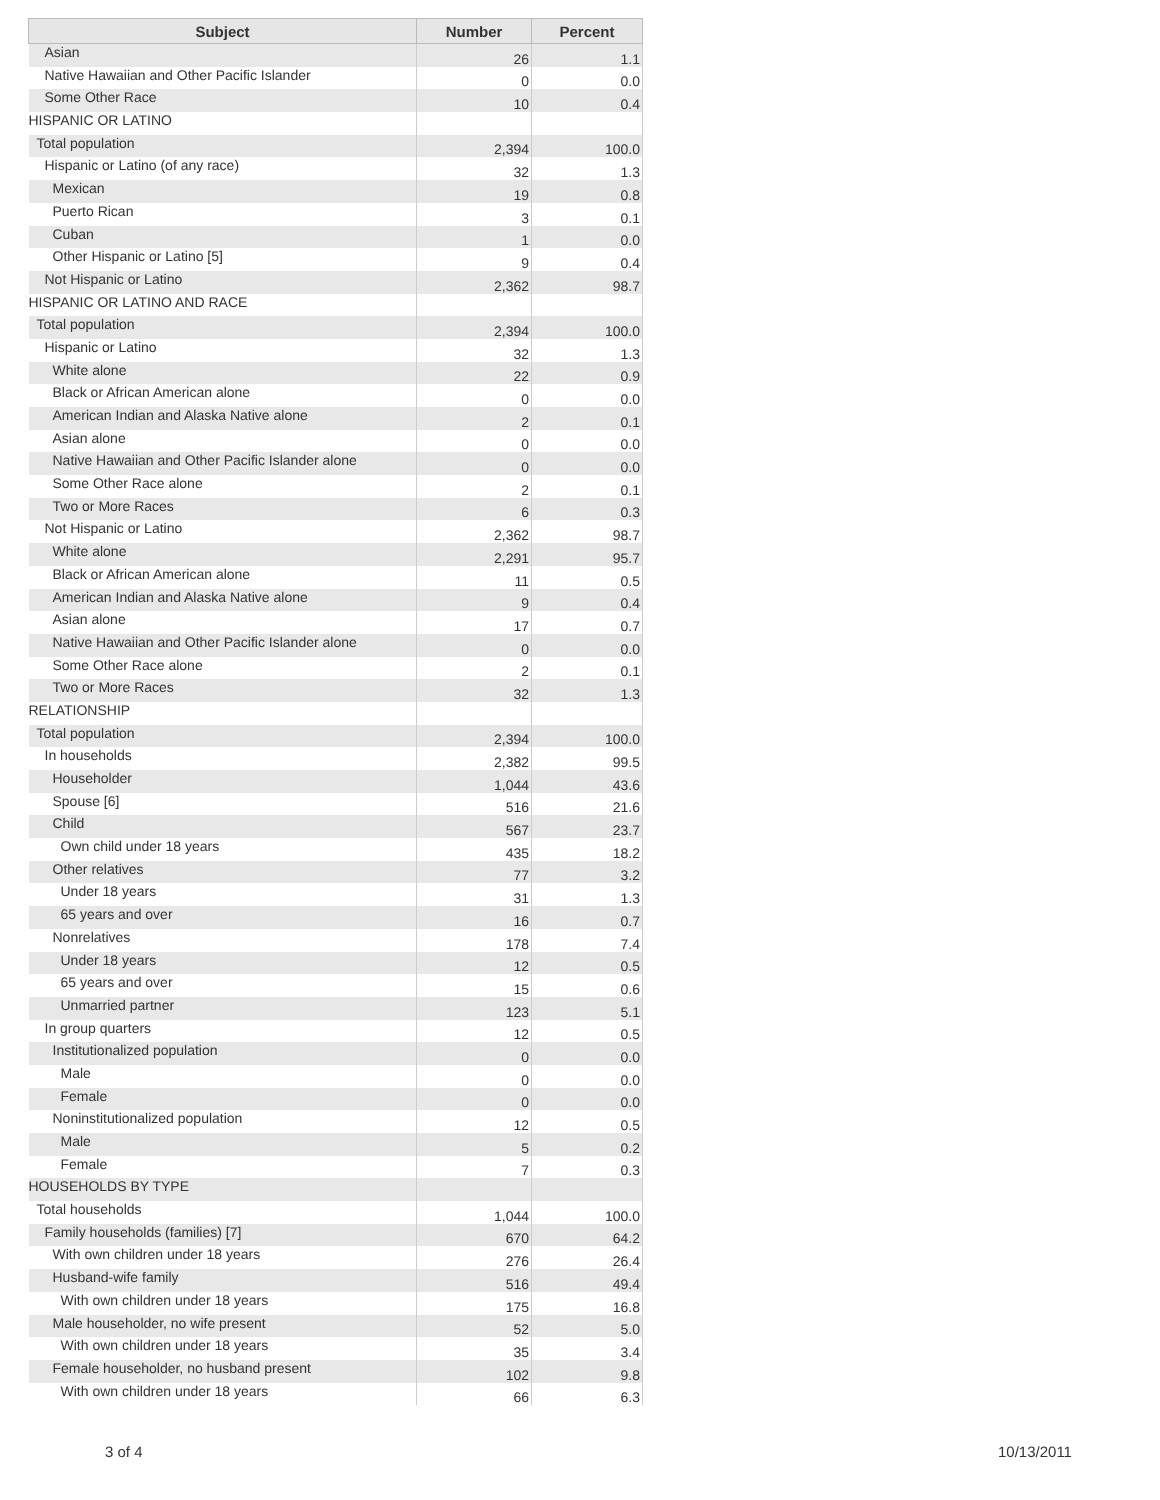| Subject | Number | Percent |
| --- | --- | --- |
| Asian | 26 | 1.1 |
| Native Hawaiian and Other Pacific Islander | 0 | 0.0 |
| Some Other Race | 10 | 0.4 |
| HISPANIC OR LATINO | | |
| Total population | 2,394 | 100.0 |
| Hispanic or Latino (of any race) | 32 | 1.3 |
| Mexican | 19 | 0.8 |
| Puerto Rican | 3 | 0.1 |
| Cuban | 1 | 0.0 |
| Other Hispanic or Latino [5] | 9 | 0.4 |
| Not Hispanic or Latino | 2,362 | 98.7 |
| HISPANIC OR LATINO AND RACE | | |
| Total population | 2,394 | 100.0 |
| Hispanic or Latino | 32 | 1.3 |
| White alone | 22 | 0.9 |
| Black or African American alone | 0 | 0.0 |
| American Indian and Alaska Native alone | 2 | 0.1 |
| Asian alone | 0 | 0.0 |
| Native Hawaiian and Other Pacific Islander alone | 0 | 0.0 |
| Some Other Race alone | 2 | 0.1 |
| Two or More Races | 6 | 0.3 |
| Not Hispanic or Latino | 2,362 | 98.7 |
| White alone | 2,291 | 95.7 |
| Black or African American alone | 11 | 0.5 |
| American Indian and Alaska Native alone | 9 | 0.4 |
| Asian alone | 17 | 0.7 |
| Native Hawaiian and Other Pacific Islander alone | 0 | 0.0 |
| Some Other Race alone | 2 | 0.1 |
| Two or More Races | 32 | 1.3 |
| RELATIONSHIP | | |
| Total population | 2,394 | 100.0 |
| In households | 2,382 | 99.5 |
| Householder | 1,044 | 43.6 |
| Spouse [6] | 516 | 21.6 |
| Child | 567 | 23.7 |
| Own child under 18 years | 435 | 18.2 |
| Other relatives | 77 | 3.2 |
| Under 18 years | 31 | 1.3 |
| 65 years and over | 16 | 0.7 |
| Nonrelatives | 178 | 7.4 |
| Under 18 years | 12 | 0.5 |
| 65 years and over | 15 | 0.6 |
| Unmarried partner | 123 | 5.1 |
| In group quarters | 12 | 0.5 |
| Institutionalized population | 0 | 0.0 |
| Male | 0 | 0.0 |
| Female | 0 | 0.0 |
| Noninstitutionalized population | 12 | 0.5 |
| Male | 5 | 0.2 |
| Female | 7 | 0.3 |
| HOUSEHOLDS BY TYPE | | |
| Total households | 1,044 | 100.0 |
| Family households (families) [7] | 670 | 64.2 |
| With own children under 18 years | 276 | 26.4 |
| Husband-wife family | 516 | 49.4 |
| With own children under 18 years | 175 | 16.8 |
| Male householder, no wife present | 52 | 5.0 |
| With own children under 18 years | 35 | 3.4 |
| Female householder, no husband present | 102 | 9.8 |
| With own children under 18 years | 66 | 6.3 |
3 of 4 10/13/2011